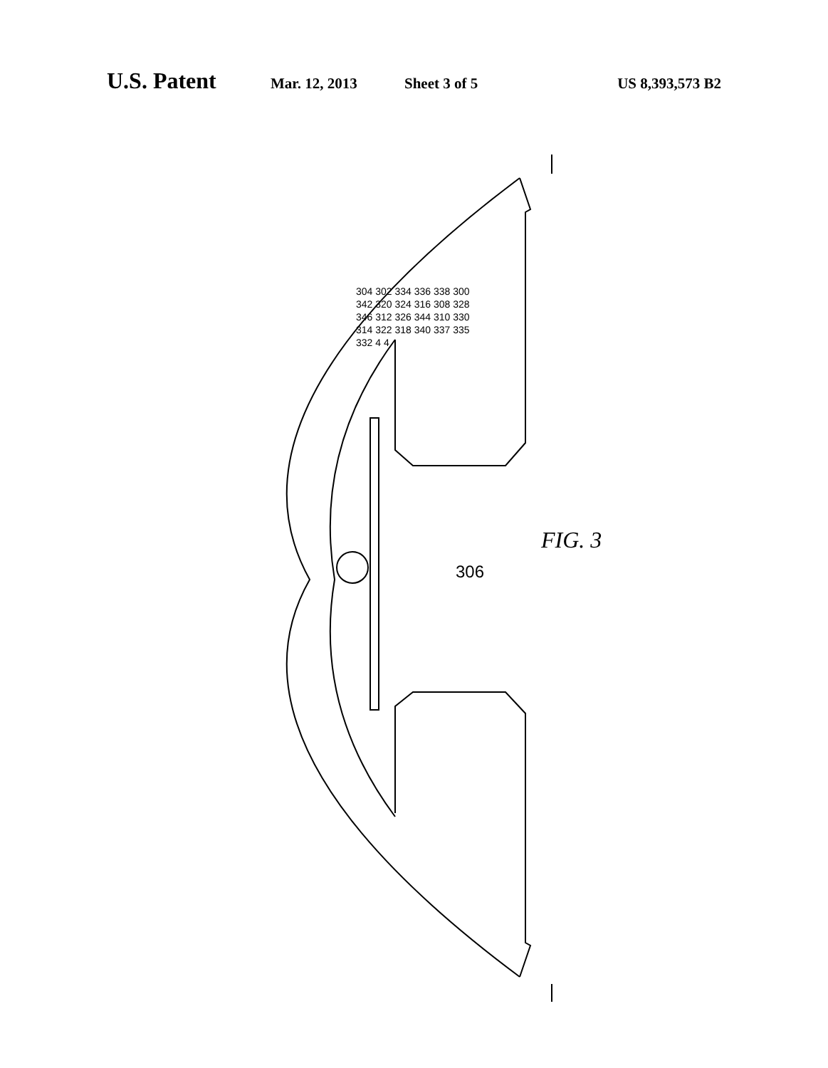U.S. Patent Mar. 12, 2013 Sheet 3 of 5 US 8,393,573 B2
306
FIG. 3
304 302 334 336 338 300 342 320 324 316 308 328 346 312 326 344 310 330 314 322 318 340 337 335 332 4 4